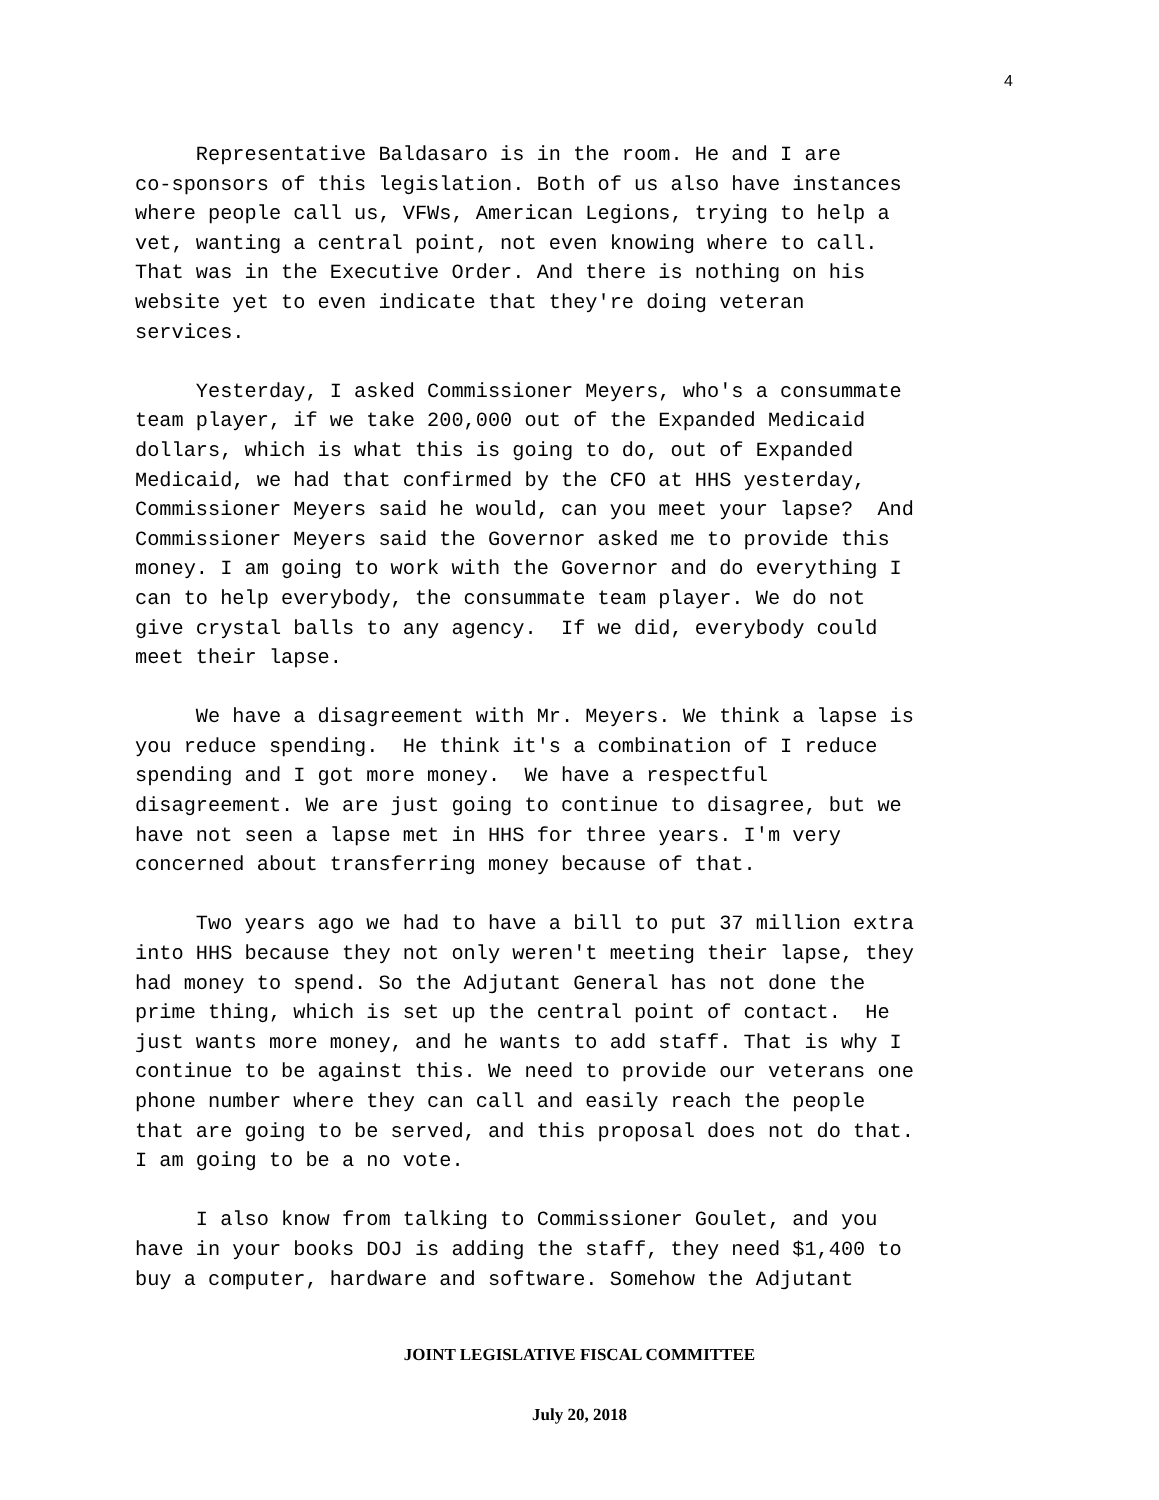4
Representative Baldasaro is in the room. He and I are co-sponsors of this legislation. Both of us also have instances where people call us, VFWs, American Legions, trying to help a vet, wanting a central point, not even knowing where to call. That was in the Executive Order. And there is nothing on his website yet to even indicate that they're doing veteran services. Yesterday, I asked Commissioner Meyers, who's a consummate team player, if we take 200,000 out of the Expanded Medicaid dollars, which is what this is going to do, out of Expanded Medicaid, we had that confirmed by the CFO at HHS yesterday, Commissioner Meyers said he would, can you meet your lapse? And Commissioner Meyers said the Governor asked me to provide this money. I am going to work with the Governor and do everything I can to help everybody, the consummate team player. We do not give crystal balls to any agency. If we did, everybody could meet their lapse. We have a disagreement with Mr. Meyers. We think a lapse is you reduce spending. He think it's a combination of I reduce spending and I got more money. We have a respectful disagreement. We are just going to continue to disagree, but we have not seen a lapse met in HHS for three years. I'm very concerned about transferring money because of that. Two years ago we had to have a bill to put 37 million extra into HHS because they not only weren't meeting their lapse, they had money to spend. So the Adjutant General has not done the prime thing, which is set up the central point of contact. He just wants more money, and he wants to add staff. That is why I continue to be against this. We need to provide our veterans one phone number where they can call and easily reach the people that are going to be served, and this proposal does not do that. I am going to be a no vote. I also know from talking to Commissioner Goulet, and you have in your books DOJ is adding the staff, they need $1,400 to buy a computer, hardware and software. Somehow the Adjutant
JOINT LEGISLATIVE FISCAL COMMITTEE
July 20, 2018